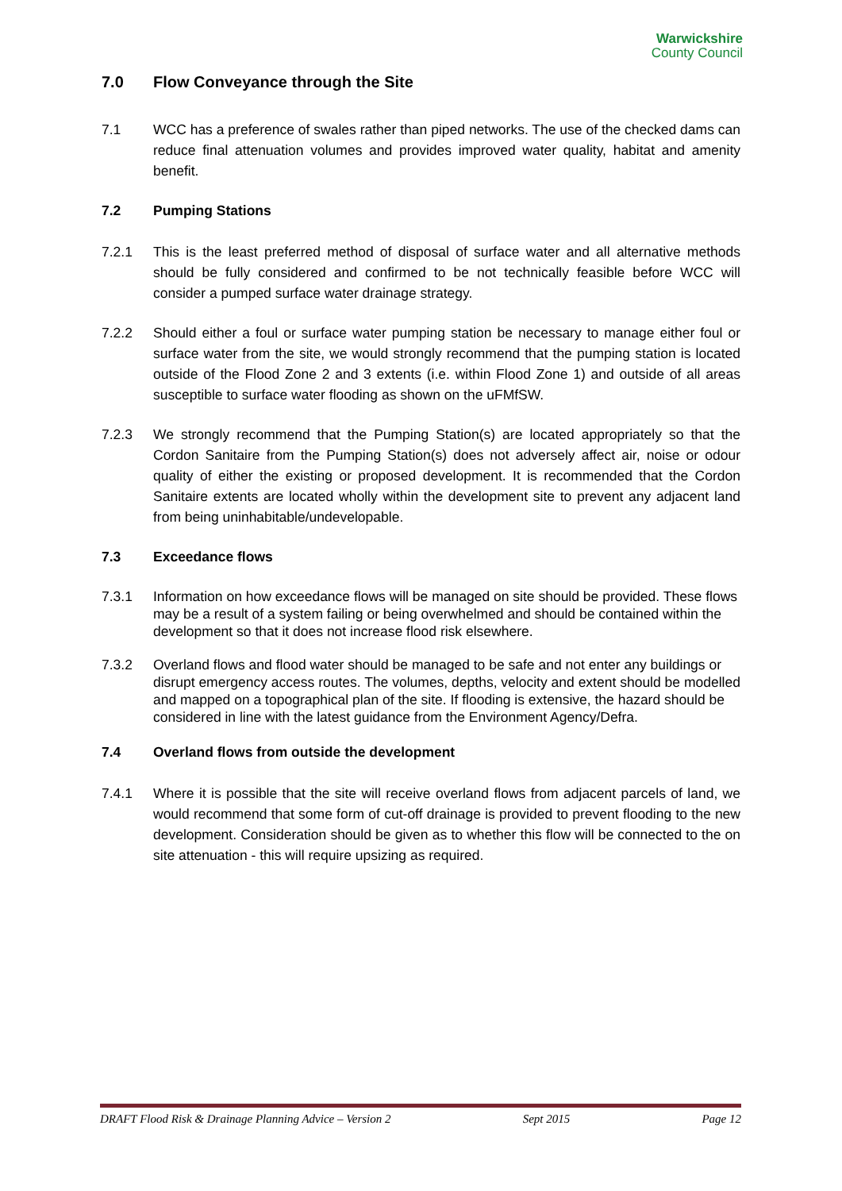Warwickshire
County Council
7.0 Flow Conveyance through the Site
7.1 WCC has a preference of swales rather than piped networks. The use of the checked dams can reduce final attenuation volumes and provides improved water quality, habitat and amenity benefit.
7.2 Pumping Stations
7.2.1 This is the least preferred method of disposal of surface water and all alternative methods should be fully considered and confirmed to be not technically feasible before WCC will consider a pumped surface water drainage strategy.
7.2.2 Should either a foul or surface water pumping station be necessary to manage either foul or surface water from the site, we would strongly recommend that the pumping station is located outside of the Flood Zone 2 and 3 extents (i.e. within Flood Zone 1) and outside of all areas susceptible to surface water flooding as shown on the uFMfSW.
7.2.3 We strongly recommend that the Pumping Station(s) are located appropriately so that the Cordon Sanitaire from the Pumping Station(s) does not adversely affect air, noise or odour quality of either the existing or proposed development. It is recommended that the Cordon Sanitaire extents are located wholly within the development site to prevent any adjacent land from being uninhabitable/undevelopable.
7.3 Exceedance flows
7.3.1 Information on how exceedance flows will be managed on site should be provided. These flows may be a result of a system failing or being overwhelmed and should be contained within the development so that it does not increase flood risk elsewhere.
7.3.2 Overland flows and flood water should be managed to be safe and not enter any buildings or disrupt emergency access routes. The volumes, depths, velocity and extent should be modelled and mapped on a topographical plan of the site. If flooding is extensive, the hazard should be considered in line with the latest guidance from the Environment Agency/Defra.
7.4 Overland flows from outside the development
7.4.1 Where it is possible that the site will receive overland flows from adjacent parcels of land, we would recommend that some form of cut-off drainage is provided to prevent flooding to the new development. Consideration should be given as to whether this flow will be connected to the on site attenuation - this will require upsizing as required.
DRAFT Flood Risk & Drainage Planning Advice – Version 2 Sept 2015 Page 12